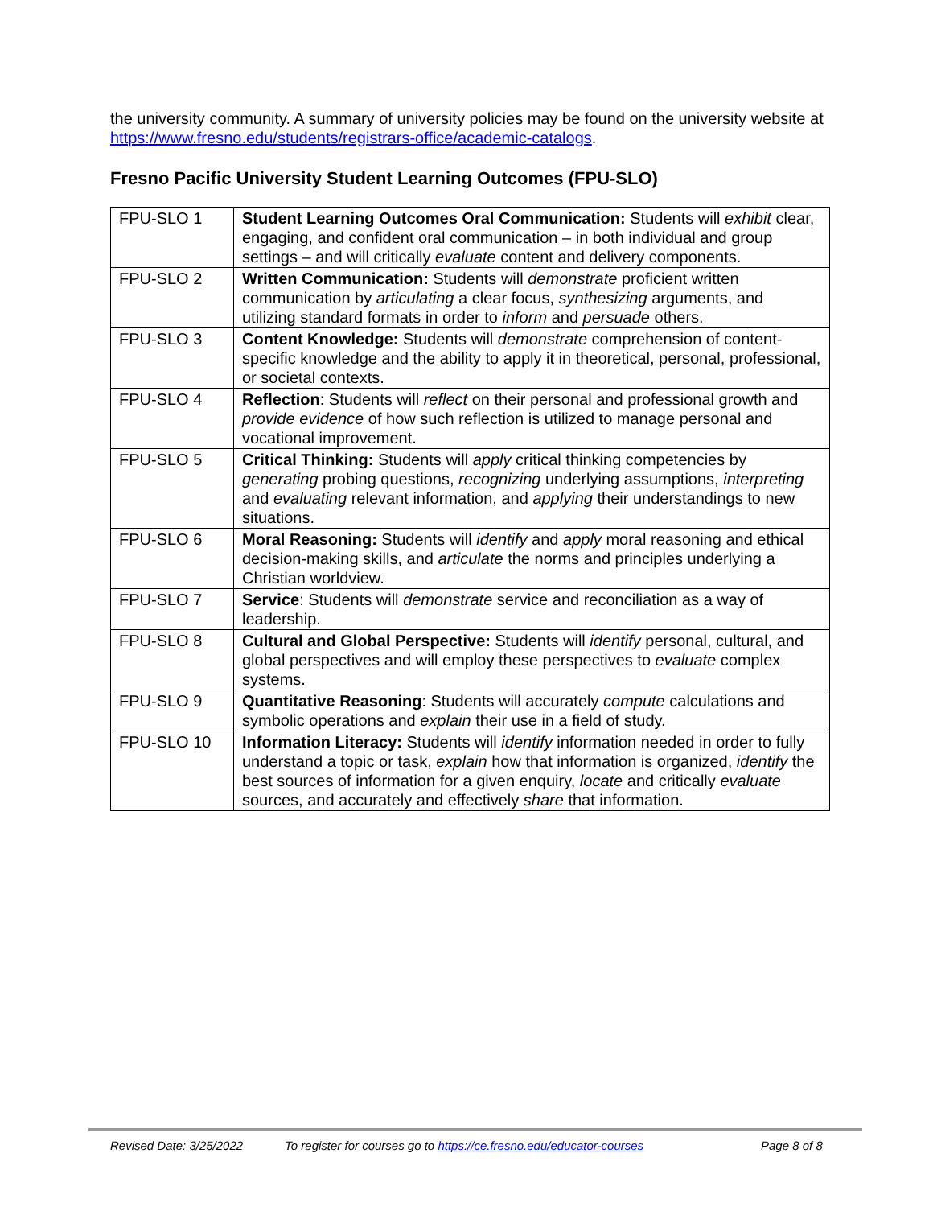the university community. A summary of university policies may be found on the university website at https://www.fresno.edu/students/registrars-office/academic-catalogs.
Fresno Pacific University Student Learning Outcomes (FPU-SLO)
| FPU-SLO 1 | Student Learning Outcomes Oral Communication: Students will exhibit clear, engaging, and confident oral communication – in both individual and group settings – and will critically evaluate content and delivery components. |
| FPU-SLO 2 | Written Communication: Students will demonstrate proficient written communication by articulating a clear focus, synthesizing arguments, and utilizing standard formats in order to inform and persuade others. |
| FPU-SLO 3 | Content Knowledge: Students will demonstrate comprehension of content-specific knowledge and the ability to apply it in theoretical, personal, professional, or societal contexts. |
| FPU-SLO 4 | Reflection : Students will reflect on their personal and professional growth and provide evidence of how such reflection is utilized to manage personal and vocational improvement. |
| FPU-SLO 5 | Critical Thinking: Students will apply critical thinking competencies by generating probing questions, recognizing underlying assumptions, interpreting and evaluating relevant information, and applying their understandings to new situations. |
| FPU-SLO 6 | Moral Reasoning: Students will identify and apply moral reasoning and ethical decision-making skills, and articulate the norms and principles underlying a Christian worldview. |
| FPU-SLO 7 | Service : Students will demonstrate service and reconciliation as a way of leadership. |
| FPU-SLO 8 | Cultural and Global Perspective: Students will identify personal, cultural, and global perspectives and will employ these perspectives to evaluate complex systems. |
| FPU-SLO 9 | Quantitative Reasoning : Students will accurately compute calculations and symbolic operations and explain their use in a field of study. |
| FPU-SLO 10 | Information Literacy: Students will identify information needed in order to fully understand a topic or task, explain how that information is organized, identify the best sources of information for a given enquiry, locate and critically evaluate sources, and accurately and effectively share that information. |
Revised Date: 3/25/2022 To register for courses go to https://ce.fresno.edu/educator-courses Page 8 of 8